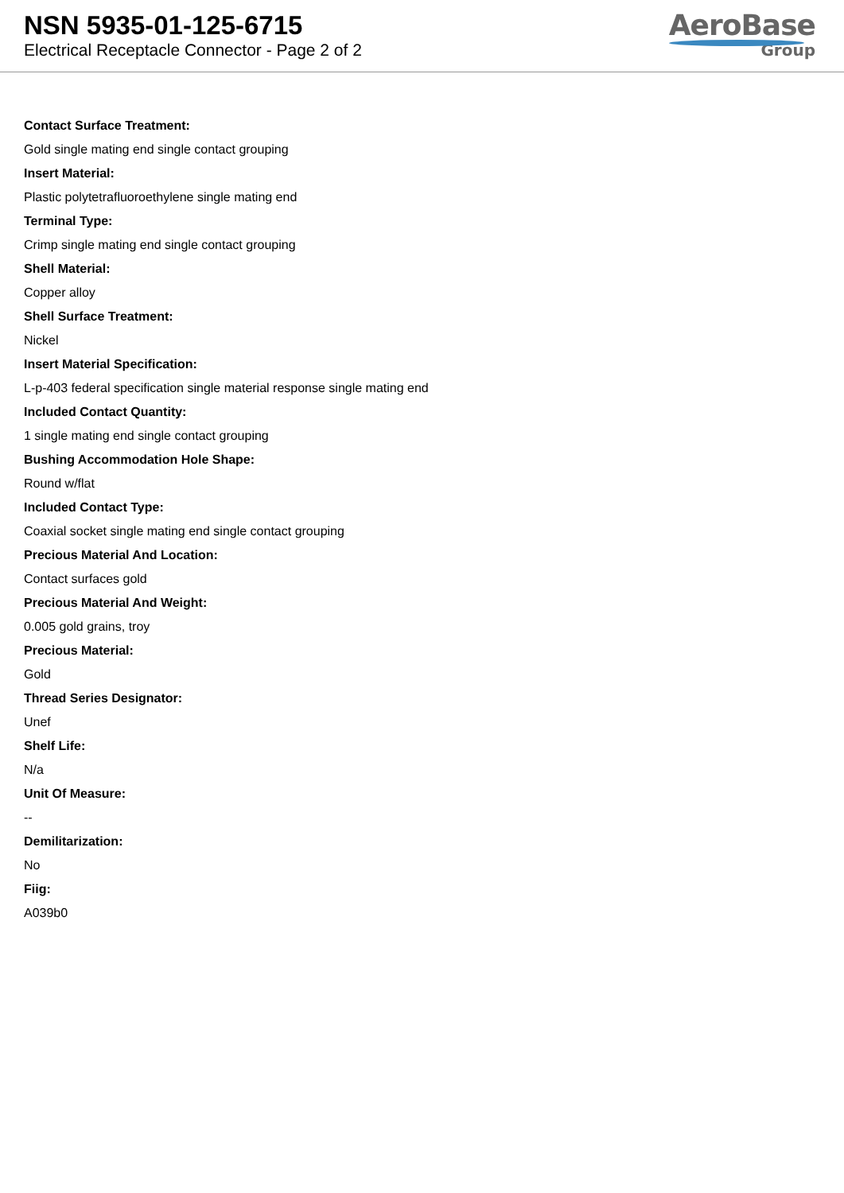NSN 5935-01-125-6715
Electrical Receptacle Connector - Page 2 of 2
AeroBase
Group
Contact Surface Treatment:
Gold single mating end single contact grouping
Insert Material:
Plastic polytetrafluoroethylene single mating end
Terminal Type:
Crimp single mating end single contact grouping
Shell Material:
Copper alloy
Shell Surface Treatment:
Nickel
Insert Material Specification:
L-p-403 federal specification single material response single mating end
Included Contact Quantity:
1 single mating end single contact grouping
Bushing Accommodation Hole Shape:
Round w/flat
Included Contact Type:
Coaxial socket single mating end single contact grouping
Precious Material And Location:
Contact surfaces gold
Precious Material And Weight:
0.005 gold grains, troy
Precious Material:
Gold
Thread Series Designator:
Unef
Shelf Life:
N/a
Unit Of Measure:
--
Demilitarization:
No
Fiig:
A039b0